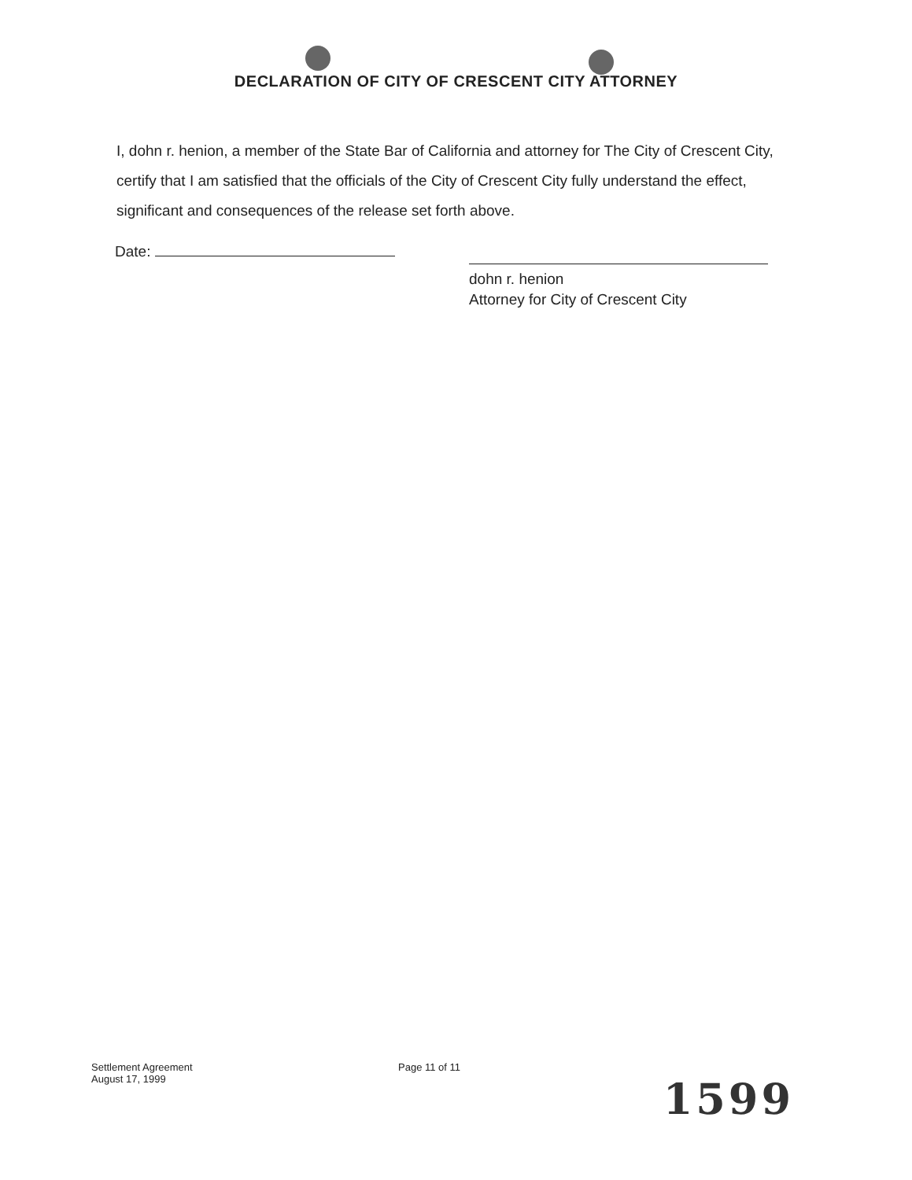DECLARATION OF CITY OF CRESCENT CITY ATTORNEY
I, dohn r. henion, a member of the State Bar of California and attorney for The City of Crescent City, certify that I am satisfied that the officials of the City of Crescent City fully understand the effect, significant and consequences of the release set forth above.
Date:
dohn r. henion
Attorney for City of Crescent City
Settlement Agreement
August 17, 1999
Page 11 of 11
1599